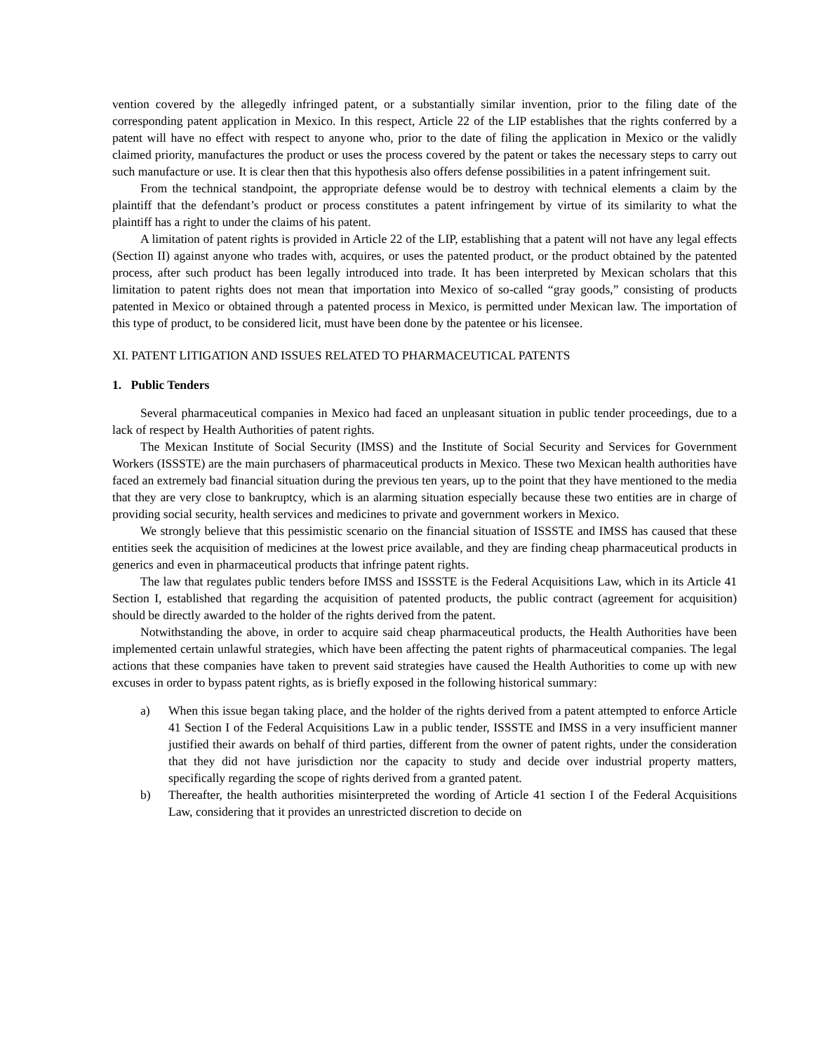vention covered by the allegedly infringed patent, or a substantially similar invention, prior to the filing date of the corresponding patent application in Mexico. In this respect, Article 22 of the LIP establishes that the rights conferred by a patent will have no effect with respect to anyone who, prior to the date of filing the application in Mexico or the validly claimed priority, manufactures the product or uses the process covered by the patent or takes the necessary steps to carry out such manufacture or use. It is clear then that this hypothesis also offers defense possibilities in a patent infringement suit.
From the technical standpoint, the appropriate defense would be to destroy with technical elements a claim by the plaintiff that the defendant’s product or process constitutes a patent infringement by virtue of its similarity to what the plaintiff has a right to under the claims of his patent.
A limitation of patent rights is provided in Article 22 of the LIP, establishing that a patent will not have any legal effects (Section II) against anyone who trades with, acquires, or uses the patented product, or the product obtained by the patented process, after such product has been legally introduced into trade. It has been interpreted by Mexican scholars that this limitation to patent rights does not mean that importation into Mexico of so-called “gray goods,” consisting of products patented in Mexico or obtained through a patented process in Mexico, is permitted under Mexican law. The importation of this type of product, to be considered licit, must have been done by the patentee or his licensee.
XI. PATENT LITIGATION AND ISSUES RELATED TO PHARMACEUTICAL PATENTS
1. Public Tenders
Several pharmaceutical companies in Mexico had faced an unpleasant situation in public tender proceedings, due to a lack of respect by Health Authorities of patent rights.
The Mexican Institute of Social Security (IMSS) and the Institute of Social Security and Services for Government Workers (ISSSTE) are the main purchasers of pharmaceutical products in Mexico. These two Mexican health authorities have faced an extremely bad financial situation during the previous ten years, up to the point that they have mentioned to the media that they are very close to bankruptcy, which is an alarming situation especially because these two entities are in charge of providing social security, health services and medicines to private and government workers in Mexico.
We strongly believe that this pessimistic scenario on the financial situation of ISSSTE and IMSS has caused that these entities seek the acquisition of medicines at the lowest price available, and they are finding cheap pharmaceutical products in generics and even in pharmaceutical products that infringe patent rights.
The law that regulates public tenders before IMSS and ISSSTE is the Federal Acquisitions Law, which in its Article 41 Section I, established that regarding the acquisition of patented products, the public contract (agreement for acquisition) should be directly awarded to the holder of the rights derived from the patent.
Notwithstanding the above, in order to acquire said cheap pharmaceutical products, the Health Authorities have been implemented certain unlawful strategies, which have been affecting the patent rights of pharmaceutical companies. The legal actions that these companies have taken to prevent said strategies have caused the Health Authorities to come up with new excuses in order to bypass patent rights, as is briefly exposed in the following historical summary:
a) When this issue began taking place, and the holder of the rights derived from a patent attempted to enforce Article 41 Section I of the Federal Acquisitions Law in a public tender, ISSSTE and IMSS in a very insufficient manner justified their awards on behalf of third parties, different from the owner of patent rights, under the consideration that they did not have jurisdiction nor the capacity to study and decide over industrial property matters, specifically regarding the scope of rights derived from a granted patent.
b) Thereafter, the health authorities misinterpreted the wording of Article 41 section I of the Federal Acquisitions Law, considering that it provides an unrestricted discretion to decide on